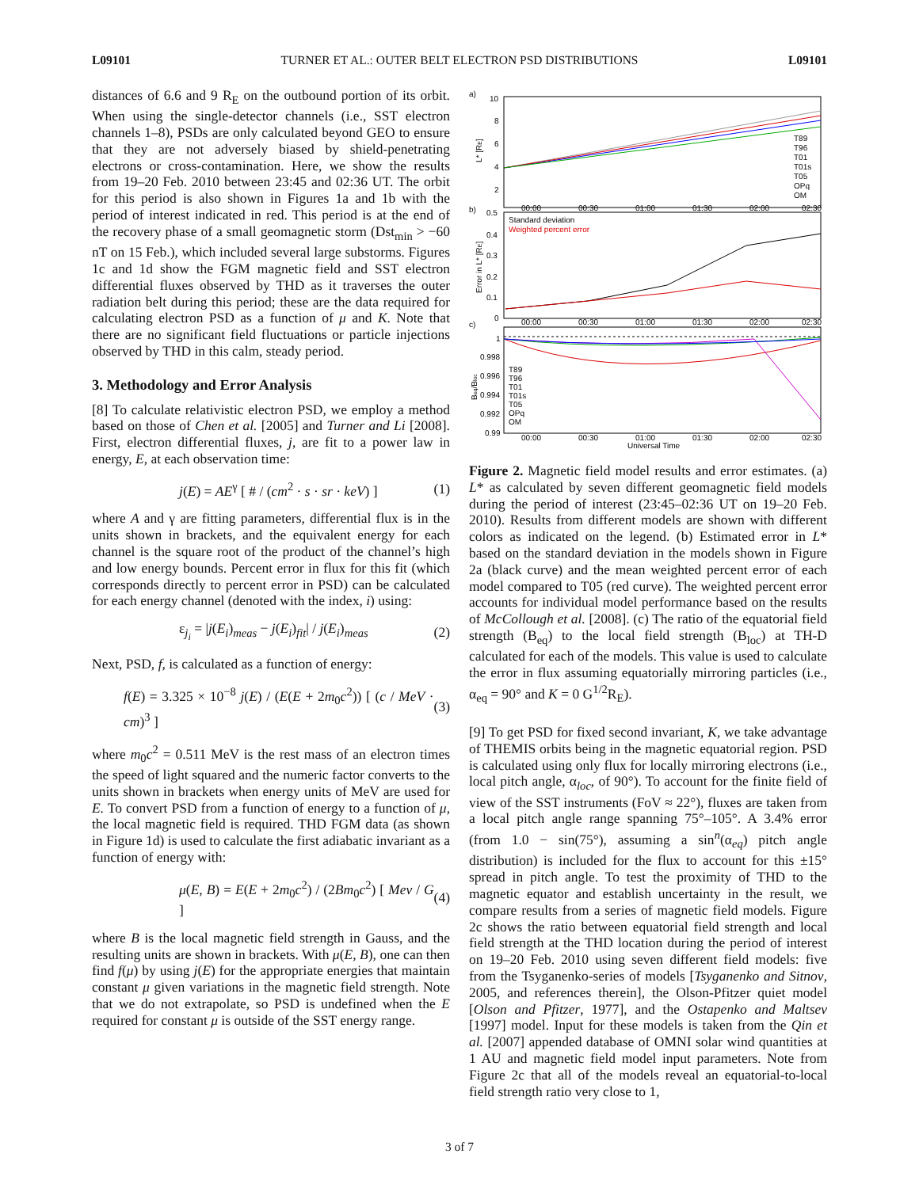L09101 TURNER ET AL.: OUTER BELT ELECTRON PSD DISTRIBUTIONS L09101
distances of 6.6 and 9 R<sub>E</sub> on the outbound portion of its orbit. When using the single-detector channels (i.e., SST electron channels 1–8), PSDs are only calculated beyond GEO to ensure that they are not adversely biased by shield-penetrating electrons or cross-contamination. Here, we show the results from 19–20 Feb. 2010 between 23:45 and 02:36 UT. The orbit for this period is also shown in Figures 1a and 1b with the period of interest indicated in red. This period is at the end of the recovery phase of a small geomagnetic storm (Dst<sub>min</sub> > −60 nT on 15 Feb.), which included several large substorms. Figures 1c and 1d show the FGM magnetic field and SST electron differential fluxes observed by THD as it traverses the outer radiation belt during this period; these are the data required for calculating electron PSD as a function of μ and K. Note that there are no significant field fluctuations or particle injections observed by THD in this calm, steady period.
3. Methodology and Error Analysis
[8] To calculate relativistic electron PSD, we employ a method based on those of Chen et al. [2005] and Turner and Li [2008]. First, electron differential fluxes, j, are fit to a power law in energy, E, at each observation time:
j(E) = AE<sup>γ</sup> [ # / (cm<sup>2</sup> · s · sr · keV) ] (1)
where A and γ are fitting parameters, differential flux is in the units shown in brackets, and the equivalent energy for each channel is the square root of the product of the channel’s high and low energy bounds. Percent error in flux for this fit (which corresponds directly to percent error in PSD) can be calculated for each energy channel (denoted with the index, i) using:
ε<sub>j<sub>i</sub></sub> = |j(E<sub>i</sub>)<sub>meas</sub> − j(E<sub>i</sub>)<sub>fit</sub>| / j(E<sub>i</sub>)<sub>meas</sub> (2)
Next, PSD, f, is calculated as a function of energy:
f(E) = 3.325 × 10<sup>−8</sup> j(E) / (E(E + 2m<sub>0</sub>c<sup>2</sup>)) [ (c / MeV · cm)<sup>3</sup> ] (3)
where m<sub>0</sub>c<sup>2</sup> = 0.511 MeV is the rest mass of an electron times the speed of light squared and the numeric factor converts to the units shown in brackets when energy units of MeV are used for E. To convert PSD from a function of energy to a function of μ, the local magnetic field is required. THD FGM data (as shown in Figure 1d) is used to calculate the first adiabatic invariant as a function of energy with:
μ(E, B) = E(E + 2m<sub>0</sub>c<sup>2</sup>) / (2Bm<sub>0</sub>c<sup>2</sup>) [ Mev / G ] (4)
where B is the local magnetic field strength in Gauss, and the resulting units are shown in brackets. With μ(E, B), one can then find f(μ) by using j(E) for the appropriate energies that maintain constant μ given variations in the magnetic field strength. Note that we do not extrapolate, so PSD is undefined when the E required for constant μ is outside of the SST energy range.
a)
b)
c)
10
8
6
4
2
0.5
0.4
0.3
0.2
0.1
0
1
0.998
0.996
0.994
0.992
0.99
00:00
00:30
01:00
01:30
02:00
02:30
00:00
00:30
01:00
01:30
02:00
02:30
00:00
00:30
01:00
01:30
02:00
02:30
Universal Time
T89
T96
T01
T01s
T05
OPq
OM
Standard deviation
Weighted percent error
T89
T96
T01
T01s
T05
OPq
OM
L* [RE]
Error in L* [RE]
Beq/Bloc
Figure 2. Magnetic field model results and error estimates. (a) L* as calculated by seven different geomagnetic field models during the period of interest (23:45–02:36 UT on 19–20 Feb. 2010). Results from different models are shown with different colors as indicated on the legend. (b) Estimated error in L* based on the standard deviation in the models shown in Figure 2a (black curve) and the mean weighted percent error of each model compared to T05 (red curve). The weighted percent error accounts for individual model performance based on the results of McCollough et al. [2008]. (c) The ratio of the equatorial field strength (B<sub>eq</sub>) to the local field strength (B<sub>loc</sub>) at TH-D calculated for each of the models. This value is used to calculate the error in flux assuming equatorially mirroring particles (i.e., α<sub>eq</sub> = 90° and K = 0 G<sup>1/2</sup>R<sub>E</sub>).
[9] To get PSD for fixed second invariant, K, we take advantage of THEMIS orbits being in the magnetic equatorial region. PSD is calculated using only flux for locally mirroring electrons (i.e., local pitch angle, α<sub>loc</sub>, of 90°). To account for the finite field of view of the SST instruments (FoV ≈ 22°), fluxes are taken from a local pitch angle range spanning 75°–105°. A 3.4% error (from 1.0 − sin(75°), assuming a sin<sup>n</sup>(α<sub>eq</sub>) pitch angle distribution) is included for the flux to account for this ±15° spread in pitch angle. To test the proximity of THD to the magnetic equator and establish uncertainty in the result, we compare results from a series of magnetic field models. Figure 2c shows the ratio between equatorial field strength and local field strength at the THD location during the period of interest on 19–20 Feb. 2010 using seven different field models: five from the Tsyganenko-series of models [Tsyganenko and Sitnov, 2005, and references therein], the Olson-Pfitzer quiet model [Olson and Pfitzer, 1977], and the Ostapenko and Maltsev [1997] model. Input for these models is taken from the Qin et al. [2007] appended database of OMNI solar wind quantities at 1 AU and magnetic field model input parameters. Note from Figure 2c that all of the models reveal an equatorial-to-local field strength ratio very close to 1,
3 of 7